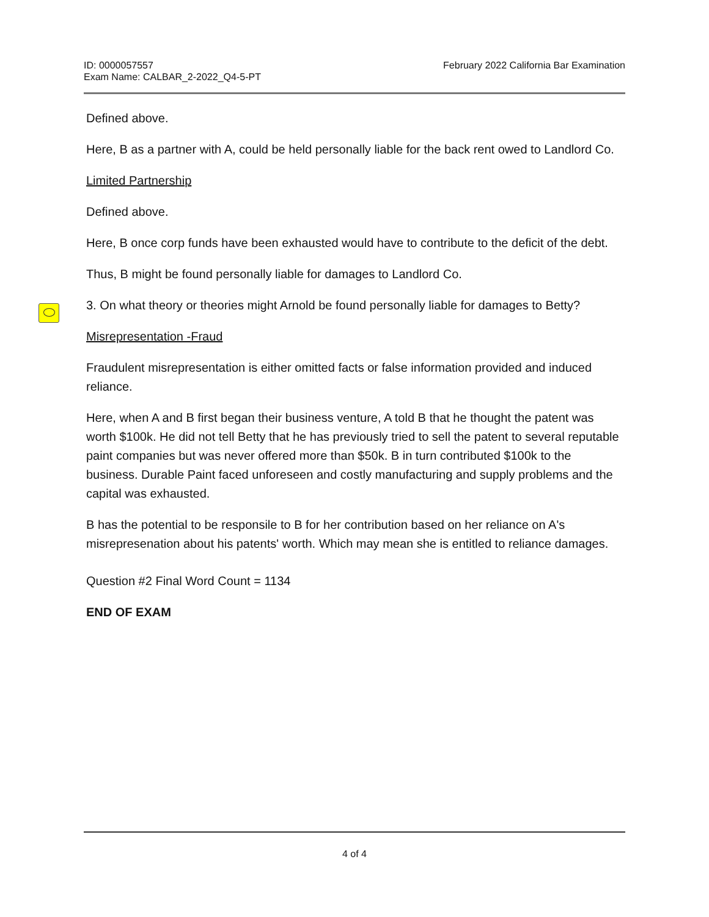ID: 0000057557
Exam Name: CALBAR_2-2022_Q4-5-PT
February 2022 California Bar Examination
Defined above.
Here, B as a partner with A, could be held personally liable for the back rent owed to Landlord Co.
Limited Partnership
Defined above.
Here, B once corp funds have been exhausted would have to contribute to the deficit of the debt.
Thus, B might be found personally liable for damages to Landlord Co.
3. On what theory or theories might Arnold be found personally liable for damages to Betty?
Misrepresentation -Fraud
Fraudulent misrepresentation is either omitted facts or false information provided and induced reliance.
Here, when A and B first began their business venture, A told B that he thought the patent was worth $100k. He did not tell Betty that he has previously tried to sell the patent to several reputable paint companies but was never offered more than $50k. B in turn contributed $100k to the business. Durable Paint faced unforeseen and costly manufacturing and supply problems and the capital was exhausted.
B has the potential to be responsile to B for her contribution based on her reliance on A's misrepresenation about his patents' worth. Which may mean she is entitled to reliance damages.
Question #2 Final Word Count = 1134
END OF EXAM
4 of 4